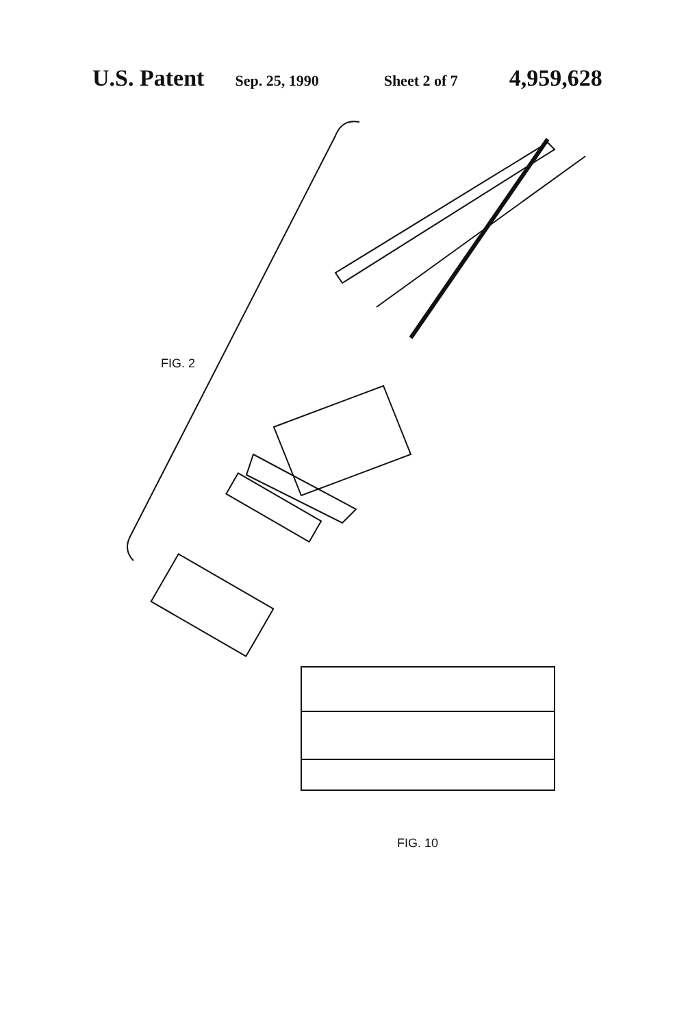U.S. Patent Sep. 25, 1990 Sheet 2 of 7 4,959,628
FIG. 2
FIG. 10
7 116 114 48 18 102 112 10 106 108 109 110 68 14 50 82 52 95 96 60 62 46 98 66 100 92 94 54 26 24 84 119 16 117 42 32 30 34 20 93 28 120 118 38 36 44 10a 100a 68a 14a 50a 52a 42a 140 34a 30a 138 40a 24a 44a 136